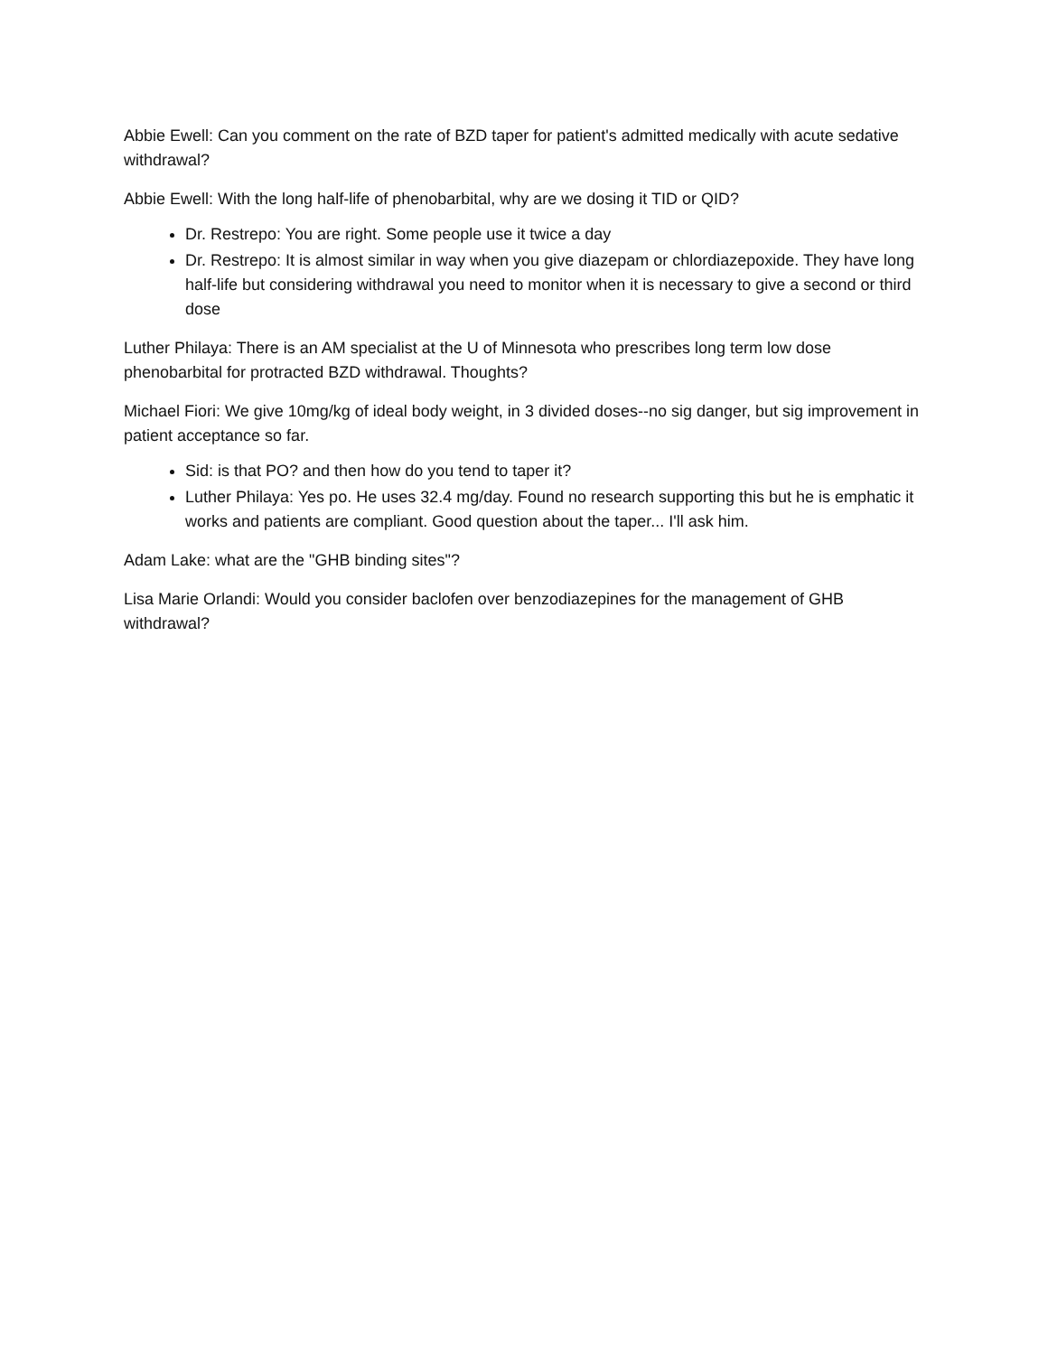Abbie Ewell: Can you comment on the rate of BZD taper for patient's admitted medically with acute sedative withdrawal?
Abbie Ewell: With the long half-life of phenobarbital, why are we dosing it TID or QID?
Dr. Restrepo: You are right. Some people use it twice a day
Dr. Restrepo: It is almost similar in way when you give diazepam or chlordiazepoxide. They have long half-life but considering withdrawal you need to monitor when it is necessary to give a second or third dose
Luther Philaya: There is an AM specialist at the U of Minnesota who prescribes long term low dose phenobarbital for protracted BZD withdrawal. Thoughts?
Michael Fiori: We give 10mg/kg of ideal body weight, in 3 divided doses--no sig danger, but sig improvement in patient acceptance so far.
Sid: is that PO? and then how do you tend to taper it?
Luther Philaya: Yes po. He uses 32.4 mg/day. Found no research supporting this but he is emphatic it works and patients are compliant. Good question about the taper... I'll ask him.
Adam Lake: what are the "GHB binding sites"?
Lisa Marie Orlandi: Would you consider baclofen over benzodiazepines for the management of GHB withdrawal?